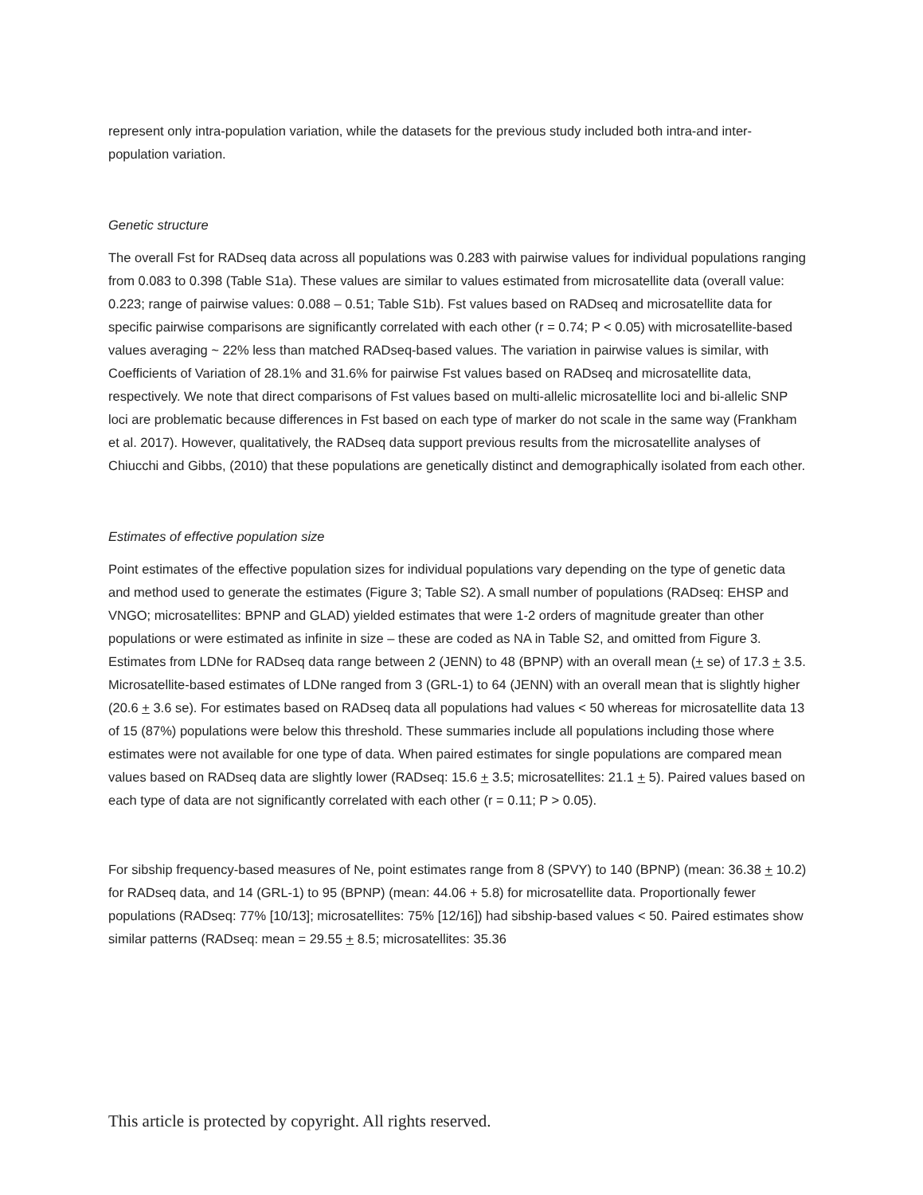represent only intra-population variation, while the datasets for the previous study included both intra-and inter-population variation.
Genetic structure
The overall Fst for RADseq data across all populations was 0.283 with pairwise values for individual populations ranging from 0.083 to 0.398 (Table S1a). These values are similar to values estimated from microsatellite data (overall value: 0.223; range of pairwise values: 0.088 – 0.51; Table S1b). Fst values based on RADseq and microsatellite data for specific pairwise comparisons are significantly correlated with each other (r = 0.74; P < 0.05) with microsatellite-based values averaging ~ 22% less than matched RADseq-based values. The variation in pairwise values is similar, with Coefficients of Variation of 28.1% and 31.6% for pairwise Fst values based on RADseq and microsatellite data, respectively. We note that direct comparisons of Fst values based on multi-allelic microsatellite loci and bi-allelic SNP loci are problematic because differences in Fst based on each type of marker do not scale in the same way (Frankham et al. 2017). However, qualitatively, the RADseq data support previous results from the microsatellite analyses of Chiucchi and Gibbs, (2010) that these populations are genetically distinct and demographically isolated from each other.
Estimates of effective population size
Point estimates of the effective population sizes for individual populations vary depending on the type of genetic data and method used to generate the estimates (Figure 3; Table S2). A small number of populations (RADseq: EHSP and VNGO; microsatellites: BPNP and GLAD) yielded estimates that were 1-2 orders of magnitude greater than other populations or were estimated as infinite in size – these are coded as NA in Table S2, and omitted from Figure 3. Estimates from LDNe for RADseq data range between 2 (JENN) to 48 (BPNP) with an overall mean (+ se) of 17.3 + 3.5. Microsatellite-based estimates of LDNe ranged from 3 (GRL-1) to 64 (JENN) with an overall mean that is slightly higher (20.6 + 3.6 se). For estimates based on RADseq data all populations had values < 50 whereas for microsatellite data 13 of 15 (87%) populations were below this threshold. These summaries include all populations including those where estimates were not available for one type of data. When paired estimates for single populations are compared mean values based on RADseq data are slightly lower (RADseq: 15.6 + 3.5; microsatellites: 21.1 + 5). Paired values based on each type of data are not significantly correlated with each other (r = 0.11; P > 0.05).
For sibship frequency-based measures of Ne, point estimates range from 8 (SPVY) to 140 (BPNP) (mean: 36.38 + 10.2) for RADseq data, and 14 (GRL-1) to 95 (BPNP) (mean: 44.06 + 5.8) for microsatellite data. Proportionally fewer populations (RADseq: 77% [10/13]; microsatellites: 75% [12/16]) had sibship-based values < 50. Paired estimates show similar patterns (RADseq: mean = 29.55 + 8.5; microsatellites: 35.36
This article is protected by copyright. All rights reserved.